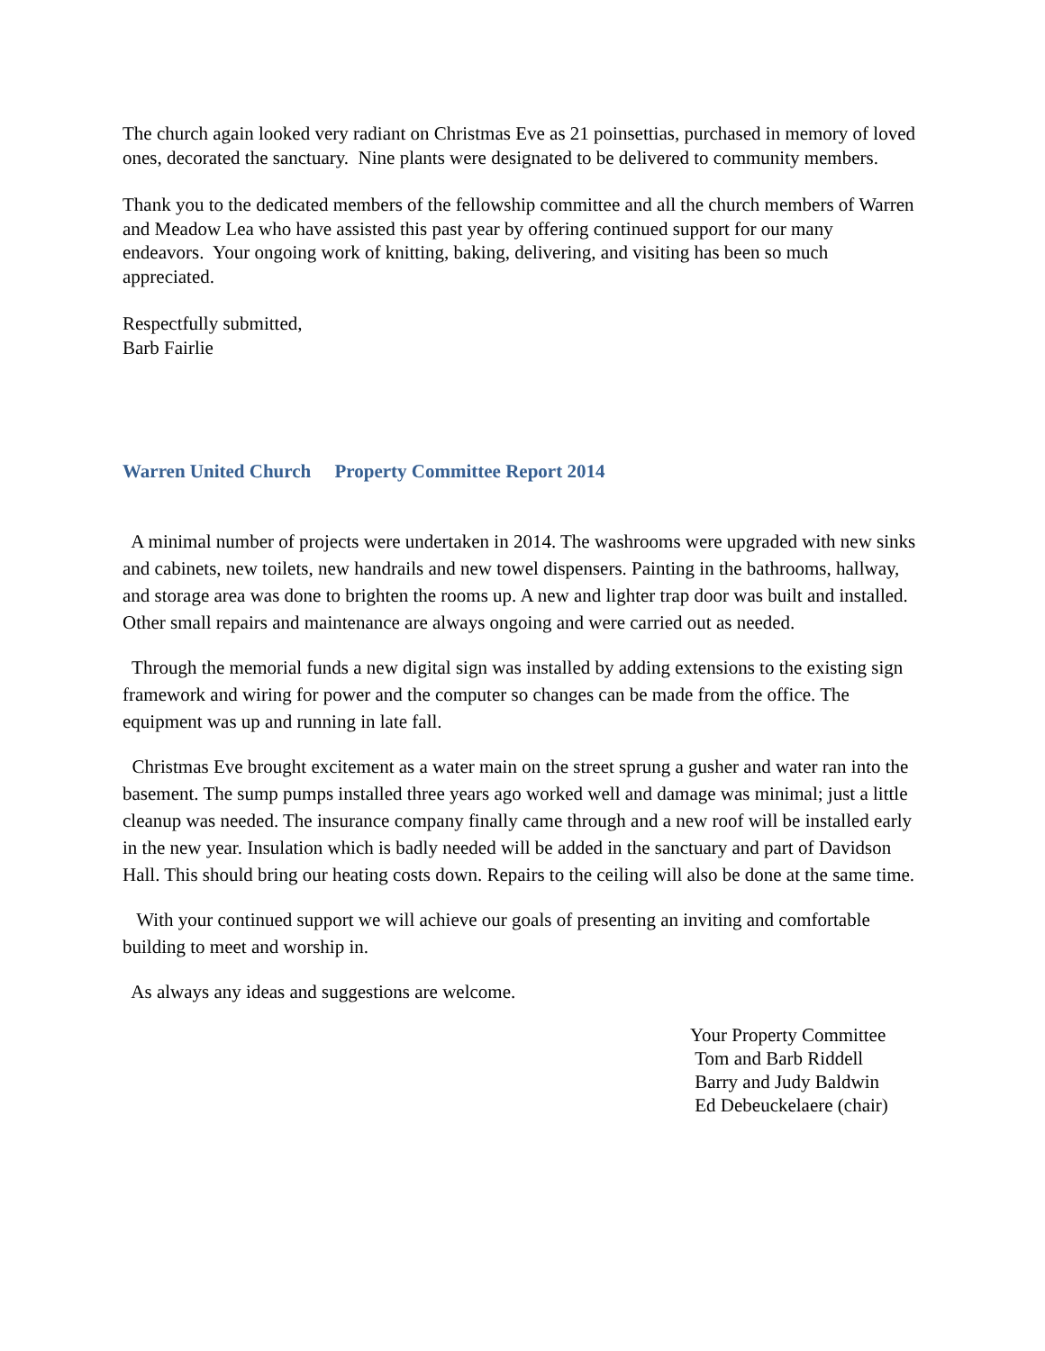The church again looked very radiant on Christmas Eve as 21 poinsettias, purchased in memory of loved ones, decorated the sanctuary. Nine plants were designated to be delivered to community members.
Thank you to the dedicated members of the fellowship committee and all the church members of Warren and Meadow Lea who have assisted this past year by offering continued support for our many endeavors. Your ongoing work of knitting, baking, delivering, and visiting has been so much appreciated.
Respectfully submitted,
Barb Fairlie
Warren United Church Property Committee Report 2014
A minimal number of projects were undertaken in 2014. The washrooms were upgraded with new sinks and cabinets, new toilets, new handrails and new towel dispensers. Painting in the bathrooms, hallway, and storage area was done to brighten the rooms up. A new and lighter trap door was built and installed. Other small repairs and maintenance are always ongoing and were carried out as needed.
Through the memorial funds a new digital sign was installed by adding extensions to the existing sign framework and wiring for power and the computer so changes can be made from the office. The equipment was up and running in late fall.
Christmas Eve brought excitement as a water main on the street sprung a gusher and water ran into the basement. The sump pumps installed three years ago worked well and damage was minimal; just a little cleanup was needed. The insurance company finally came through and a new roof will be installed early in the new year. Insulation which is badly needed will be added in the sanctuary and part of Davidson Hall. This should bring our heating costs down. Repairs to the ceiling will also be done at the same time.
With your continued support we will achieve our goals of presenting an inviting and comfortable building to meet and worship in.
As always any ideas and suggestions are welcome.
Your Property Committee
Tom and Barb Riddell
Barry and Judy Baldwin
Ed Debeuckelaere (chair)